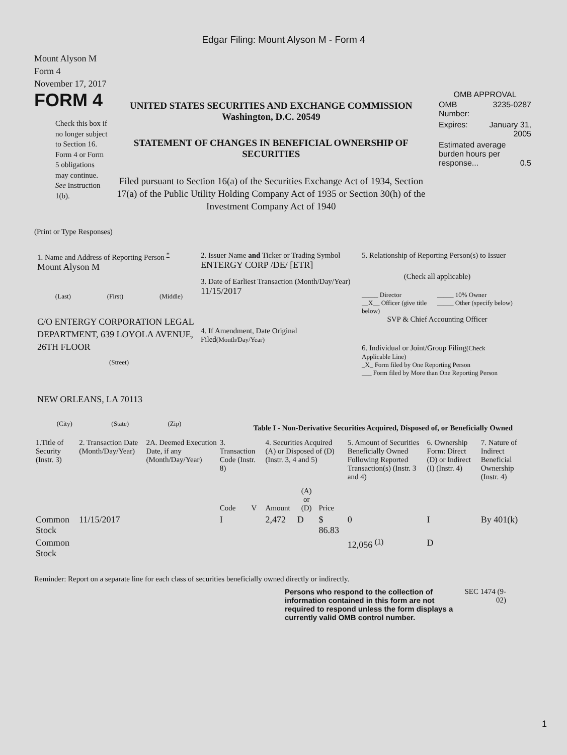Edgar Filing: Mount Alyson M - Form 4
Mount Alyson M
Form 4
November 17, 2017
FORM 4
Check this box if no longer subject to Section 16. Form 4 or Form 5 obligations may continue. See Instruction 1(b).
UNITED STATES SECURITIES AND EXCHANGE COMMISSION
Washington, D.C. 20549
STATEMENT OF CHANGES IN BENEFICIAL OWNERSHIP OF SECURITIES
Filed pursuant to Section 16(a) of the Securities Exchange Act of 1934, Section 17(a) of the Public Utility Holding Company Act of 1935 or Section 30(h) of the Investment Company Act of 1940
OMB APPROVAL
| OMB Number: | 3235-0287 |
| Expires: | January 31, 2005 |
| Estimated average burden hours per response... 0.5 | |
(Print or Type Responses)
1. Name and Address of Reporting Person <sup>*</sup>
Mount Alyson M
(Last) (First) (Middle)
C/O ENTERGY CORPORATION LEGAL DEPARTMENT, 639 LOYOLA AVENUE, 26TH FLOOR
(Street)
NEW ORLEANS, LA 70113
(City) (State) (Zip)
2. Issuer Name and Ticker or Trading Symbol
ENTERGY CORP /DE/ [ETR]
3. Date of Earliest Transaction (Month/Day/Year)
11/15/2017
4. If Amendment, Date Original Filed(Month/Day/Year)
5. Relationship of Reporting Person(s) to Issuer
(Check all applicable)
_____ Director
_____ 10% Owner
__X__ Officer (give title below)
_____ Other (specify below)
SVP & Chief Accounting Officer
6. Individual or Joint/Group Filing(Check Applicable Line)
_X_ Form filed by One Reporting Person
___ Form filed by More than One Reporting Person
Table I - Non-Derivative Securities Acquired, Disposed of, or Beneficially Owned
| 1.Title of Security (Instr. 3) | 2. Transaction Date (Month/Day/Year) | 2A. Deemed Execution Date, if any (Month/Day/Year) | 3. Transaction Code (Instr. 8) | | 4. Securities Acquired (A) or Disposed of (D) (Instr. 3, 4 and 5) | | | 5. Amount of Securities Beneficially Owned Following Reported Transaction(s) (Instr. 3 and 4) | 6. Ownership Form: Direct (D) or Indirect (I) (Instr. 4) | 7. Nature of Indirect Beneficial Ownership (Instr. 4) |
| --- | --- | --- | --- | --- | --- | --- | --- | --- | --- | --- |
| | | | Code | V | Amount | (A) or (D) | Price | | | |
| Common Stock | 11/15/2017 | | I | | 2,472 | D | $ 86.83 | 0 | I | By 401(k) |
| Common Stock | | | | | | | | 12,056 <sup>(1)</sup> | D | |
Reminder: Report on a separate line for each class of securities beneficially owned directly or indirectly.
Persons who respond to the collection of information contained in this form are not required to respond unless the form displays a currently valid OMB control number.
SEC 1474 (9-02)
1